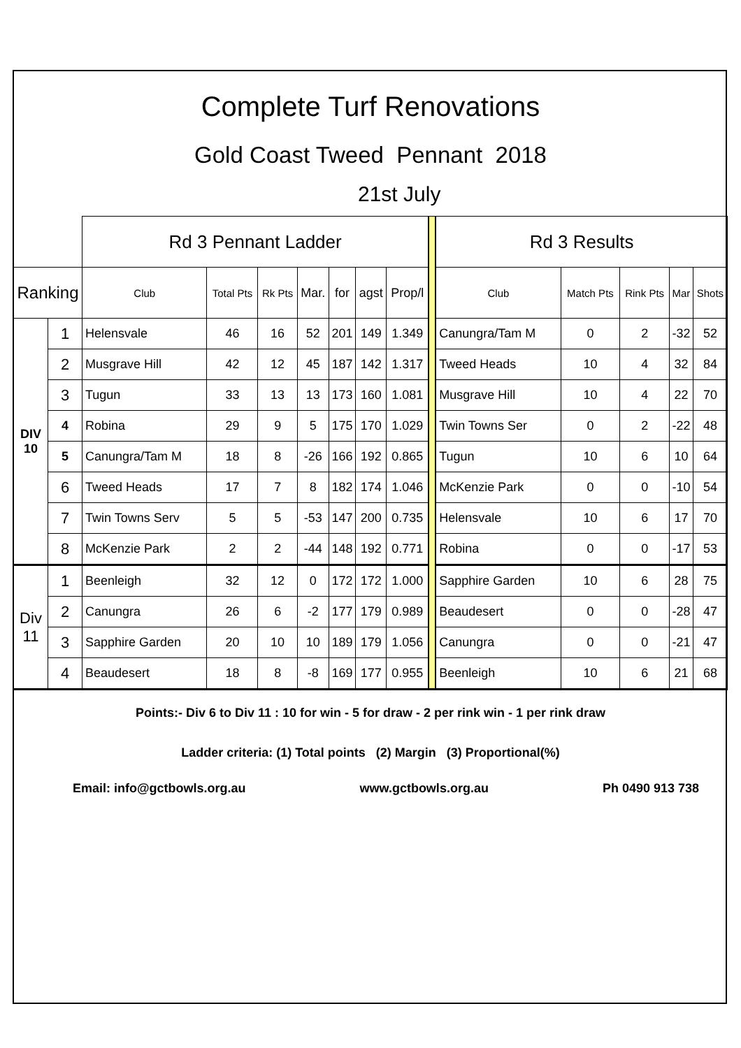Complete Turf Renovations
Gold Coast Tweed Pennant 2018
21st July
| | | Rd 3 Pennant Ladder | | | | | | | | Rd 3 Results | | | | |
| Ranking | | Club | Total Pts | Rk Pts | Mar. | for | agst | Prop/l | | Club | Match Pts | Rink Pts | Mar | Shots |
| DIV 10 | 1 | Helensvale | 46 | 16 | 52 | 201 | 149 | 1.349 | | Canungra/Tam M | 0 | 2 | -32 | 52 |
| | 2 | Musgrave Hill | 42 | 12 | 45 | 187 | 142 | 1.317 | | Tweed Heads | 10 | 4 | 32 | 84 |
| | 3 | Tugun | 33 | 13 | 13 | 173 | 160 | 1.081 | | Musgrave Hill | 10 | 4 | 22 | 70 |
| | 4 | Robina | 29 | 9 | 5 | 175 | 170 | 1.029 | | Twin Towns Ser | 0 | 2 | -22 | 48 |
| | 5 | Canungra/Tam M | 18 | 8 | -26 | 166 | 192 | 0.865 | | Tugun | 10 | 6 | 10 | 64 |
| | 6 | Tweed Heads | 17 | 7 | 8 | 182 | 174 | 1.046 | | McKenzie Park | 0 | 0 | -10 | 54 |
| | 7 | Twin Towns Serv | 5 | 5 | -53 | 147 | 200 | 0.735 | | Helensvale | 10 | 6 | 17 | 70 |
| | 8 | McKenzie Park | 2 | 2 | -44 | 148 | 192 | 0.771 | | Robina | 0 | 0 | -17 | 53 |
| Div 11 | 1 | Beenleigh | 32 | 12 | 0 | 172 | 172 | 1.000 | | Sapphire Garden | 10 | 6 | 28 | 75 |
| | 2 | Canungra | 26 | 6 | -2 | 177 | 179 | 0.989 | | Beaudesert | 0 | 0 | -28 | 47 |
| | 3 | Sapphire Garden | 20 | 10 | 10 | 189 | 179 | 1.056 | | Canungra | 0 | 0 | -21 | 47 |
| | 4 | Beaudesert | 18 | 8 | -8 | 169 | 177 | 0.955 | | Beenleigh | 10 | 6 | 21 | 68 |
Points:- Div 6 to Div 11 : 10 for win - 5 for draw - 2 per rink win - 1 per rink draw
Ladder criteria: (1) Total points (2) Margin (3) Proportional(%)
Email: info@gctbowls.org.au www.gctbowls.org.au Ph 0490 913 738